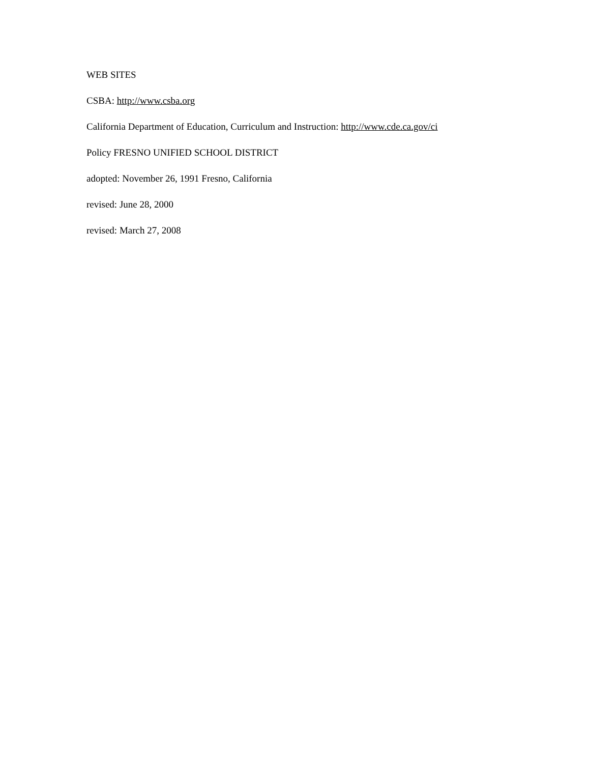WEB SITES
CSBA: http://www.csba.org
California Department of Education, Curriculum and Instruction: http://www.cde.ca.gov/ci
Policy FRESNO UNIFIED SCHOOL DISTRICT
adopted: November 26, 1991 Fresno, California
revised: June 28, 2000
revised: March 27, 2008